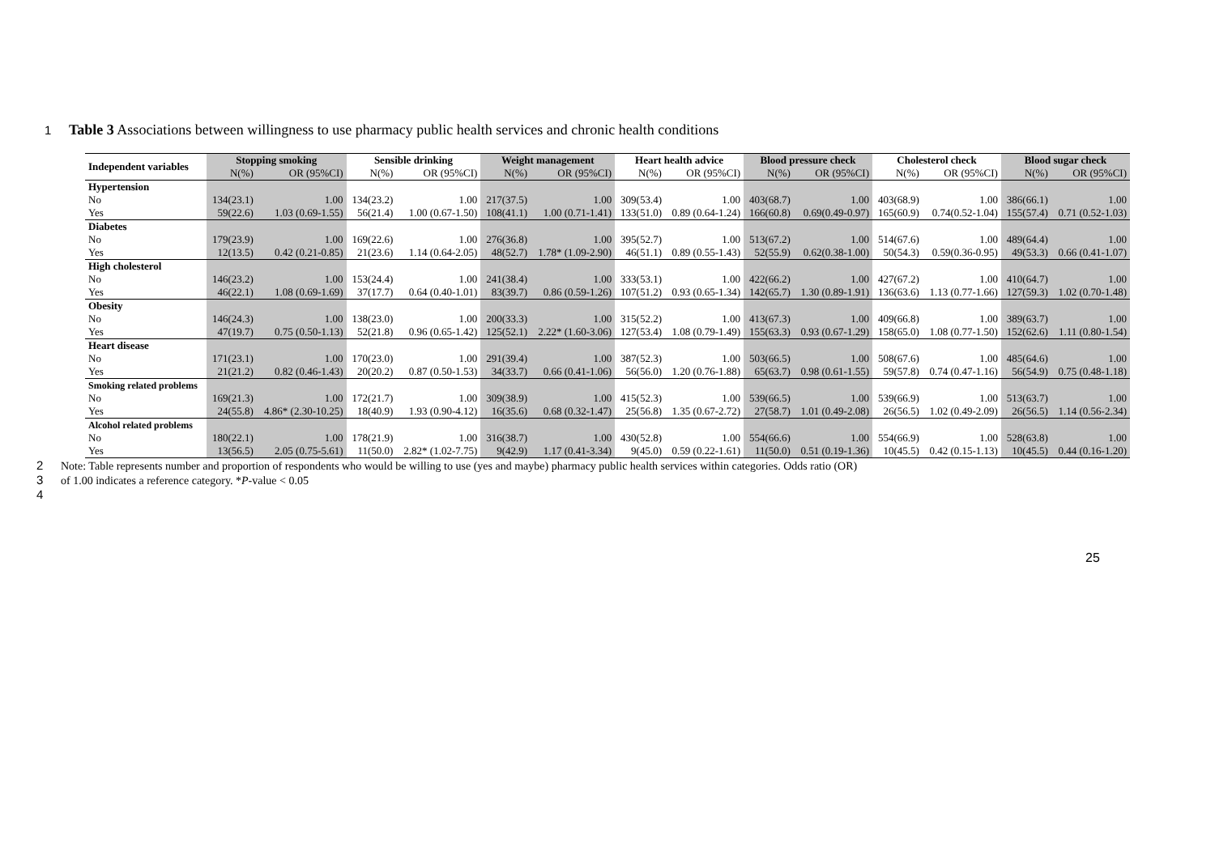1 Table 3 Associations between willingness to use pharmacy public health services and chronic health conditions
| Independent variables | Stopping smoking | | Sensible drinking | | Weight management | | Heart health advice | | Blood pressure check | | Cholesterol check | | Blood sugar check | |
| --- | --- | --- | --- | --- | --- | --- | --- | --- | --- | --- | --- | --- | --- | --- |
| | N(%) | OR (95%CI) | N(%) | OR (95%CI) | N(%) | OR (95%CI) | N(%) | OR (95%CI) | N(%) | OR (95%CI) | N(%) | OR (95%CI) | N(%) | OR (95%CI) |
| Hypertension | | | | | | | | | | | | | | |
| No | 134(23.1) | 1.00 | 134(23.2) | 1.00 | 217(37.5) | 1.00 | 309(53.4) | 1.00 | 403(68.7) | 1.00 | 403(68.9) | 1.00 | 386(66.1) | 1.00 |
| Yes | 59(22.6) | 1.03 (0.69-1.55) | 56(21.4) | 1.00 (0.67-1.50) | 108(41.1) | 1.00 (0.71-1.41) | 133(51.0) | 0.89 (0.64-1.24) | 166(60.8) | 0.69(0.49-0.97) | 165(60.9) | 0.74(0.52-1.04) | 155(57.4) | 0.71 (0.52-1.03) |
| Diabetes | | | | | | | | | | | | | | |
| No | 179(23.9) | 1.00 | 169(22.6) | 1.00 | 276(36.8) | 1.00 | 395(52.7) | 1.00 | 513(67.2) | 1.00 | 514(67.6) | 1.00 | 489(64.4) | 1.00 |
| Yes | 12(13.5) | 0.42 (0.21-0.85) | 21(23.6) | 1.14 (0.64-2.05) | 48(52.7) | 1.78* (1.09-2.90) | 46(51.1) | 0.89 (0.55-1.43) | 52(55.9) | 0.62(0.38-1.00) | 50(54.3) | 0.59(0.36-0.95) | 49(53.3) | 0.66 (0.41-1.07) |
| High cholesterol | | | | | | | | | | | | | | |
| No | 146(23.2) | 1.00 | 153(24.4) | 1.00 | 241(38.4) | 1.00 | 333(53.1) | 1.00 | 422(66.2) | 1.00 | 427(67.2) | 1.00 | 410(64.7) | 1.00 |
| Yes | 46(22.1) | 1.08 (0.69-1.69) | 37(17.7) | 0.64 (0.40-1.01) | 83(39.7) | 0.86 (0.59-1.26) | 107(51.2) | 0.93 (0.65-1.34) | 142(65.7) | 1.30 (0.89-1.91) | 136(63.6) | 1.13 (0.77-1.66) | 127(59.3) | 1.02 (0.70-1.48) |
| Obesity | | | | | | | | | | | | | | |
| No | 146(24.3) | 1.00 | 138(23.0) | 1.00 | 200(33.3) | 1.00 | 315(52.2) | 1.00 | 413(67.3) | 1.00 | 409(66.8) | 1.00 | 389(63.7) | 1.00 |
| Yes | 47(19.7) | 0.75 (0.50-1.13) | 52(21.8) | 0.96 (0.65-1.42) | 125(52.1) | 2.22* (1.60-3.06) | 127(53.4) | 1.08 (0.79-1.49) | 155(63.3) | 0.93 (0.67-1.29) | 158(65.0) | 1.08 (0.77-1.50) | 152(62.6) | 1.11 (0.80-1.54) |
| Heart disease | | | | | | | | | | | | | | |
| No | 171(23.1) | 1.00 | 170(23.0) | 1.00 | 291(39.4) | 1.00 | 387(52.3) | 1.00 | 503(66.5) | 1.00 | 508(67.6) | 1.00 | 485(64.6) | 1.00 |
| Yes | 21(21.2) | 0.82 (0.46-1.43) | 20(20.2) | 0.87 (0.50-1.53) | 34(33.7) | 0.66 (0.41-1.06) | 56(56.0) | 1.20 (0.76-1.88) | 65(63.7) | 0.98 (0.61-1.55) | 59(57.8) | 0.74 (0.47-1.16) | 56(54.9) | 0.75 (0.48-1.18) |
| Smoking related problems | | | | | | | | | | | | | | |
| No | 169(21.3) | 1.00 | 172(21.7) | 1.00 | 309(38.9) | 1.00 | 415(52.3) | 1.00 | 539(66.5) | 1.00 | 539(66.9) | 1.00 | 513(63.7) | 1.00 |
| Yes | 24(55.8) | 4.86* (2.30-10.25) | 18(40.9) | 1.93 (0.90-4.12) | 16(35.6) | 0.68 (0.32-1.47) | 25(56.8) | 1.35 (0.67-2.72) | 27(58.7) | 1.01 (0.49-2.08) | 26(56.5) | 1.02 (0.49-2.09) | 26(56.5) | 1.14 (0.56-2.34) |
| Alcohol related problems | | | | | | | | | | | | | | |
| No | 180(22.1) | 1.00 | 178(21.9) | 1.00 | 316(38.7) | 1.00 | 430(52.8) | 1.00 | 554(66.6) | 1.00 | 554(66.9) | 1.00 | 528(63.8) | 1.00 |
| Yes | 13(56.5) | 2.05 (0.75-5.61) | 11(50.0) | 2.82* (1.02-7.75) | 9(42.9) | 1.17 (0.41-3.34) | 9(45.0) | 0.59 (0.22-1.61) | 11(50.0) | 0.51 (0.19-1.36) | 10(45.5) | 0.42 (0.15-1.13) | 10(45.5) | 0.44 (0.16-1.20) |
2 Note: Table represents number and proportion of respondents who would be willing to use (yes and maybe) pharmacy public health services within categories. Odds ratio (OR)
3 of 1.00 indicates a reference category. *P-value < 0.05
4
25